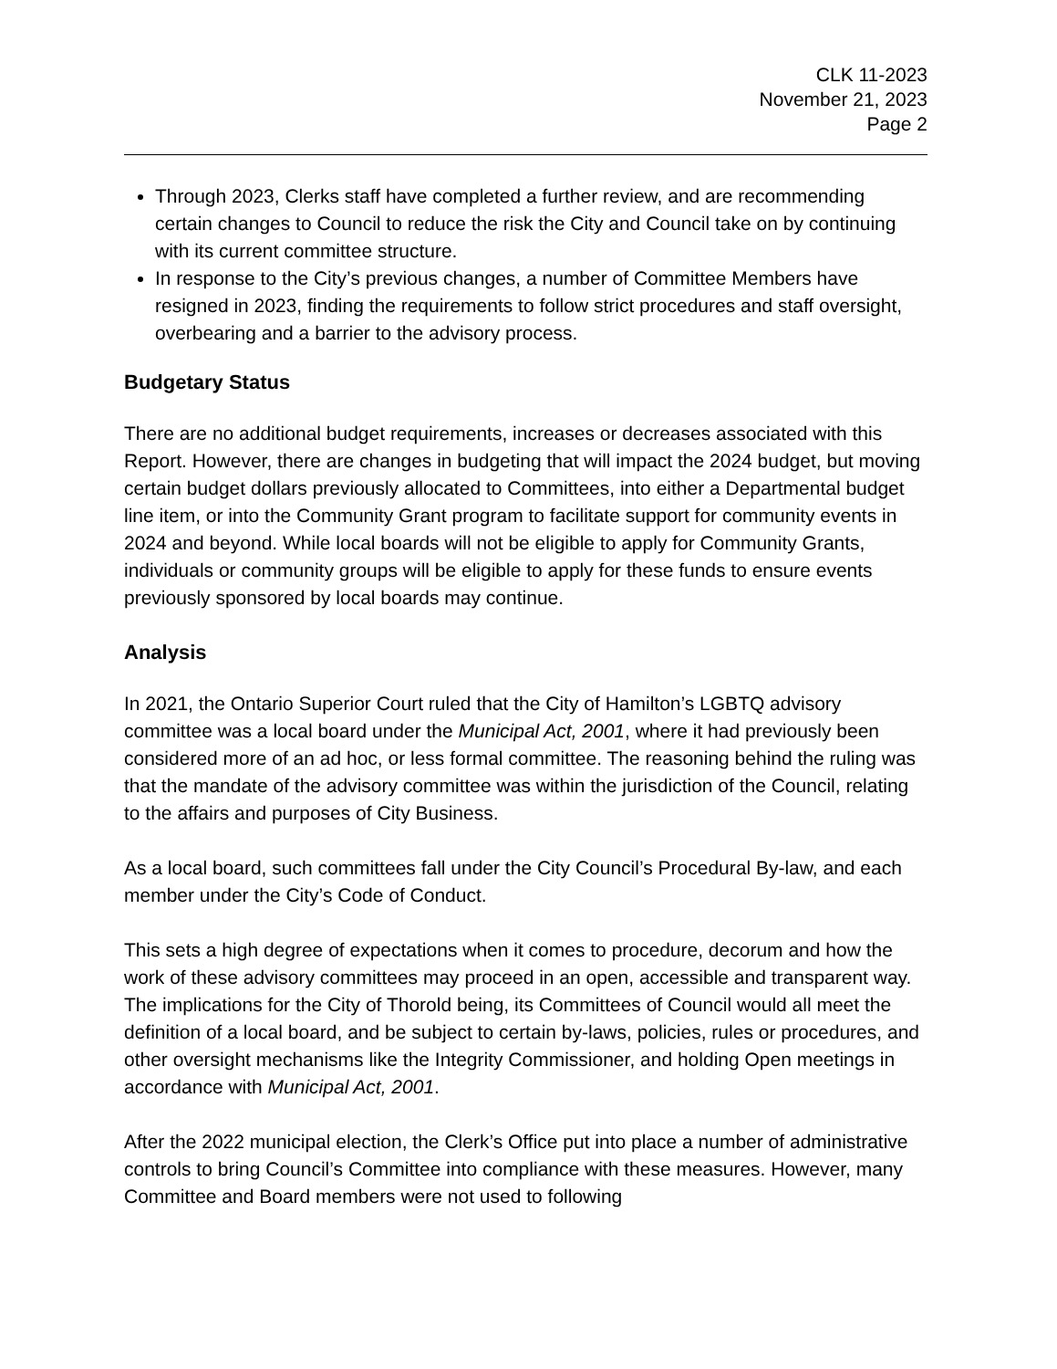CLK 11-2023
November 21, 2023
Page 2
Through 2023, Clerks staff have completed a further review, and are recommending certain changes to Council to reduce the risk the City and Council take on by continuing with its current committee structure.
In response to the City’s previous changes, a number of Committee Members have resigned in 2023, finding the requirements to follow strict procedures and staff oversight, overbearing and a barrier to the advisory process.
Budgetary Status
There are no additional budget requirements, increases or decreases associated with this Report. However, there are changes in budgeting that will impact the 2024 budget, but moving certain budget dollars previously allocated to Committees, into either a Departmental budget line item, or into the Community Grant program to facilitate support for community events in 2024 and beyond. While local boards will not be eligible to apply for Community Grants, individuals or community groups will be eligible to apply for these funds to ensure events previously sponsored by local boards may continue.
Analysis
In 2021, the Ontario Superior Court ruled that the City of Hamilton’s LGBTQ advisory committee was a local board under the Municipal Act, 2001, where it had previously been considered more of an ad hoc, or less formal committee. The reasoning behind the ruling was that the mandate of the advisory committee was within the jurisdiction of the Council, relating to the affairs and purposes of City Business.
As a local board, such committees fall under the City Council’s Procedural By-law, and each member under the City’s Code of Conduct.
This sets a high degree of expectations when it comes to procedure, decorum and how the work of these advisory committees may proceed in an open, accessible and transparent way. The implications for the City of Thorold being, its Committees of Council would all meet the definition of a local board, and be subject to certain by-laws, policies, rules or procedures, and other oversight mechanisms like the Integrity Commissioner, and holding Open meetings in accordance with Municipal Act, 2001.
After the 2022 municipal election, the Clerk’s Office put into place a number of administrative controls to bring Council’s Committee into compliance with these measures. However, many Committee and Board members were not used to following